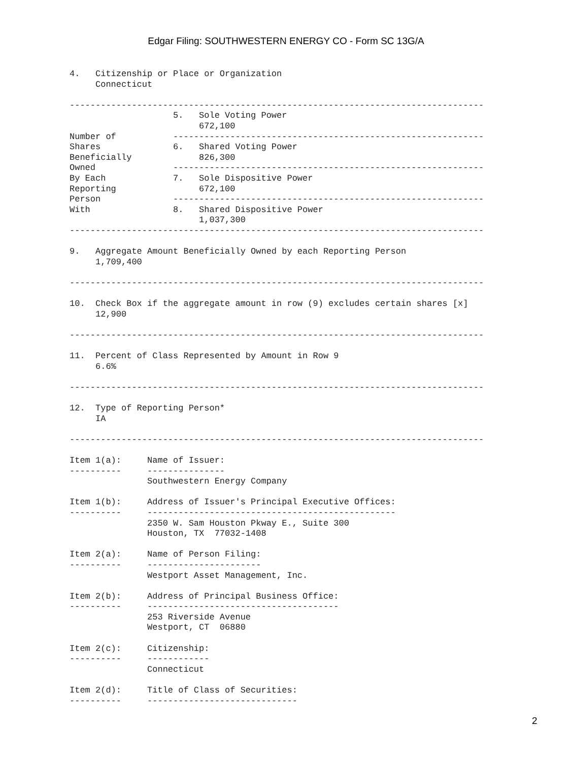Edgar Filing: SOUTHWESTERN ENERGY CO - Form SC 13G/A
4.   Citizenship or Place or Organization
     Connecticut

--------------------------------------------------------------------------------
                    5.   Sole Voting Power
                         672,100
Number of           ------------------------------------------------------------
Shares              6.   Shared Voting Power
Beneficially             826,300
Owned               ------------------------------------------------------------
By Each             7.   Sole Dispositive Power
Reporting                672,100
Person              ------------------------------------------------------------
With                8.   Shared Dispositive Power
                         1,037,300
--------------------------------------------------------------------------------

9.   Aggregate Amount Beneficially Owned by each Reporting Person
     1,709,400

--------------------------------------------------------------------------------

10.  Check Box if the aggregate amount in row (9) excludes certain shares [x]
     12,900

--------------------------------------------------------------------------------

11.  Percent of Class Represented by Amount in Row 9
     6.6%

--------------------------------------------------------------------------------

12.  Type of Reporting Person*
     IA

--------------------------------------------------------------------------------

Item 1(a):     Name of Issuer:
----------     ---------------
               Southwestern Energy Company

Item 1(b):     Address of Issuer's Principal Executive Offices:
----------     ------------------------------------------------
               2350 W. Sam Houston Pkway E., Suite 300
               Houston, TX  77032-1408

Item 2(a):     Name of Person Filing:
----------     ----------------------
               Westport Asset Management, Inc.

Item 2(b):     Address of Principal Business Office:
----------     -------------------------------------
               253 Riverside Avenue
               Westport, CT  06880

Item 2(c):     Citizenship:
----------     ------------
               Connecticut

Item 2(d):     Title of Class of Securities:
----------     -----------------------------
2